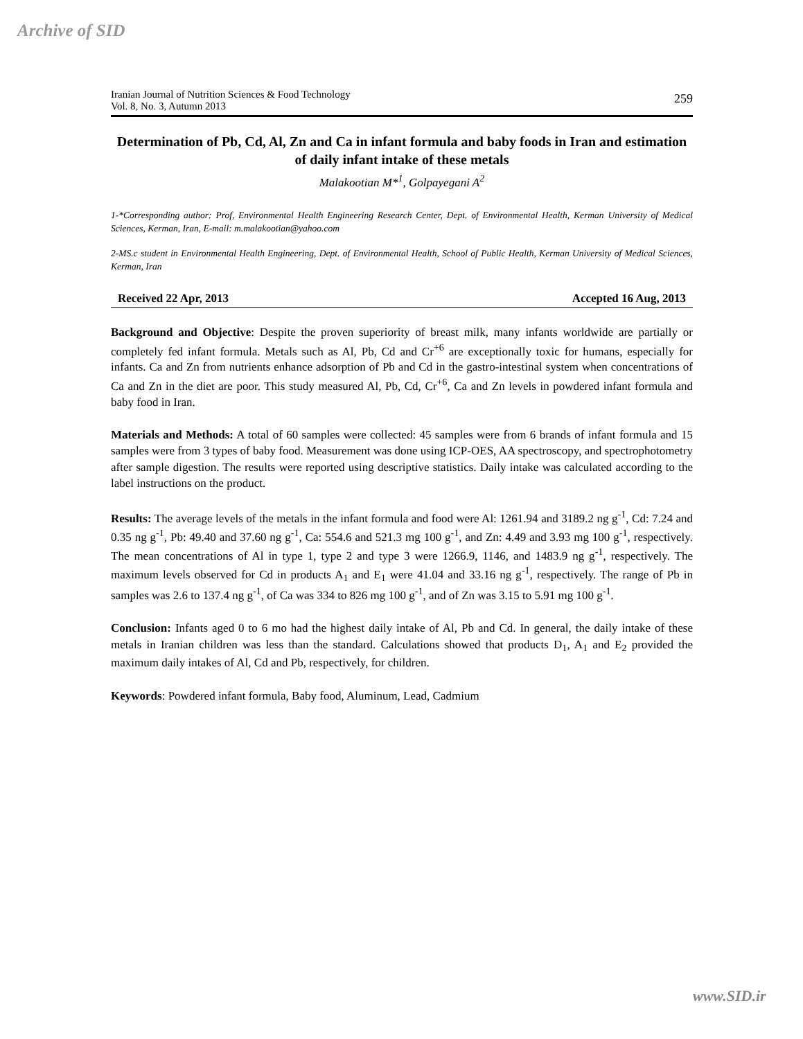Archive of SID
Iranian Journal of Nutrition Sciences & Food Technology
Vol. 8, No. 3, Autumn 2013
259
Determination of Pb, Cd, Al, Zn and Ca in infant formula and baby foods in Iran and estimation of daily infant intake of these metals
Malakootian M*<sup>1</sup>, Golpayegani A<sup>2</sup>
1-*Corresponding author: Prof, Environmental Health Engineering Research Center, Dept. of Environmental Health, Kerman University of Medical Sciences, Kerman, Iran, E-mail: m.malakootian@yahoo.com
2-MS.c student in Environmental Health Engineering, Dept. of Environmental Health, School of Public Health, Kerman University of Medical Sciences, Kerman, Iran
Received 22 Apr, 2013 Accepted 16 Aug, 2013
Background and Objective: Despite the proven superiority of breast milk, many infants worldwide are partially or completely fed infant formula. Metals such as Al, Pb, Cd and Cr<sup>+6</sup> are exceptionally toxic for humans, especially for infants. Ca and Zn from nutrients enhance adsorption of Pb and Cd in the gastro-intestinal system when concentrations of Ca and Zn in the diet are poor. This study measured Al, Pb, Cd, Cr<sup>+6</sup>, Ca and Zn levels in powdered infant formula and baby food in Iran.
Materials and Methods: A total of 60 samples were collected: 45 samples were from 6 brands of infant formula and 15 samples were from 3 types of baby food. Measurement was done using ICP-OES, AA spectroscopy, and spectrophotometry after sample digestion. The results were reported using descriptive statistics. Daily intake was calculated according to the label instructions on the product.
Results: The average levels of the metals in the infant formula and food were Al: 1261.94 and 3189.2 ng g<sup>-1</sup>, Cd: 7.24 and 0.35 ng g<sup>-1</sup>, Pb: 49.40 and 37.60 ng g<sup>-1</sup>, Ca: 554.6 and 521.3 mg 100 g<sup>-1</sup>, and Zn: 4.49 and 3.93 mg 100 g<sup>-1</sup>, respectively. The mean concentrations of Al in type 1, type 2 and type 3 were 1266.9, 1146, and 1483.9 ng g<sup>-1</sup>, respectively. The maximum levels observed for Cd in products A<sub>1</sub> and E<sub>1</sub> were 41.04 and 33.16 ng g<sup>-1</sup>, respectively. The range of Pb in samples was 2.6 to 137.4 ng g<sup>-1</sup>, of Ca was 334 to 826 mg 100 g<sup>-1</sup>, and of Zn was 3.15 to 5.91 mg 100 g<sup>-1</sup>.
Conclusion: Infants aged 0 to 6 mo had the highest daily intake of Al, Pb and Cd. In general, the daily intake of these metals in Iranian children was less than the standard. Calculations showed that products D<sub>1</sub>, A<sub>1</sub> and E<sub>2</sub> provided the maximum daily intakes of Al, Cd and Pb, respectively, for children.
Keywords: Powdered infant formula, Baby food, Aluminum, Lead, Cadmium
www.SID.ir